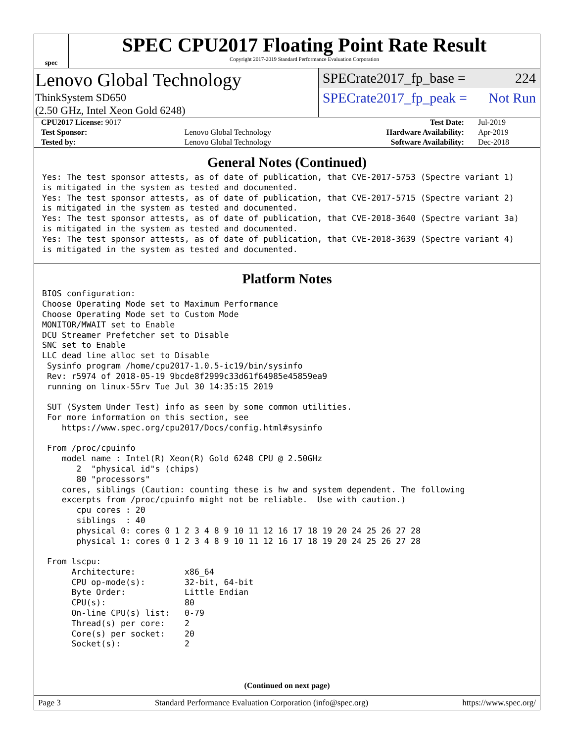spec
SPEC CPU2017 Floating Point Rate Result
Copyright 2017-2019 Standard Performance Evaluation Corporation
Lenovo Global Technology
ThinkSystem SD650
(2.50 GHz, Intel Xeon Gold 6248)
SPECrate2017_fp_base = 224
SPECrate2017_fp_peak = Not Run
| CPU2017 License: 9017 | | Test Date: | Jul-2019 |
| Test Sponsor: | Lenovo Global Technology | Hardware Availability: | Apr-2019 |
| Tested by: | Lenovo Global Technology | Software Availability: | Dec-2018 |
General Notes (Continued)
Yes: The test sponsor attests, as of date of publication, that CVE-2017-5753 (Spectre variant 1)
is mitigated in the system as tested and documented.
Yes: The test sponsor attests, as of date of publication, that CVE-2017-5715 (Spectre variant 2)
is mitigated in the system as tested and documented.
Yes: The test sponsor attests, as of date of publication, that CVE-2018-3640 (Spectre variant 3a)
is mitigated in the system as tested and documented.
Yes: The test sponsor attests, as of date of publication, that CVE-2018-3639 (Spectre variant 4)
is mitigated in the system as tested and documented.
Platform Notes
BIOS configuration:
Choose Operating Mode set to Maximum Performance
Choose Operating Mode set to Custom Mode
MONITOR/MWAIT set to Enable
DCU Streamer Prefetcher set to Disable
SNC set to Enable
LLC dead line alloc set to Disable
 Sysinfo program /home/cpu2017-1.0.5-ic19/bin/sysinfo
 Rev: r5974 of 2018-05-19 9bcde8f2999c33d61f64985e45859ea9
 running on linux-55rv Tue Jul 30 14:35:15 2019

 SUT (System Under Test) info as seen by some common utilities.
 For more information on this section, see
    https://www.spec.org/cpu2017/Docs/config.html#sysinfo

 From /proc/cpuinfo
    model name : Intel(R) Xeon(R) Gold 6248 CPU @ 2.50GHz
       2  "physical id"s (chips)
       80 "processors"
    cores, siblings (Caution: counting these is hw and system dependent. The following
    excerpts from /proc/cpuinfo might not be reliable.  Use with caution.)
       cpu cores : 20
       siblings  : 40
       physical 0: cores 0 1 2 3 4 8 9 10 11 12 16 17 18 19 20 24 25 26 27 28
       physical 1: cores 0 1 2 3 4 8 9 10 11 12 16 17 18 19 20 24 25 26 27 28

 From lscpu:
      Architecture:          x86_64
      CPU op-mode(s):        32-bit, 64-bit
      Byte Order:            Little Endian
      CPU(s):                80
      On-line CPU(s) list:   0-79
      Thread(s) per core:    2
      Core(s) per socket:    20
      Socket(s):             2
(Continued on next page)
Page 3 Standard Performance Evaluation Corporation (info@spec.org) https://www.spec.org/